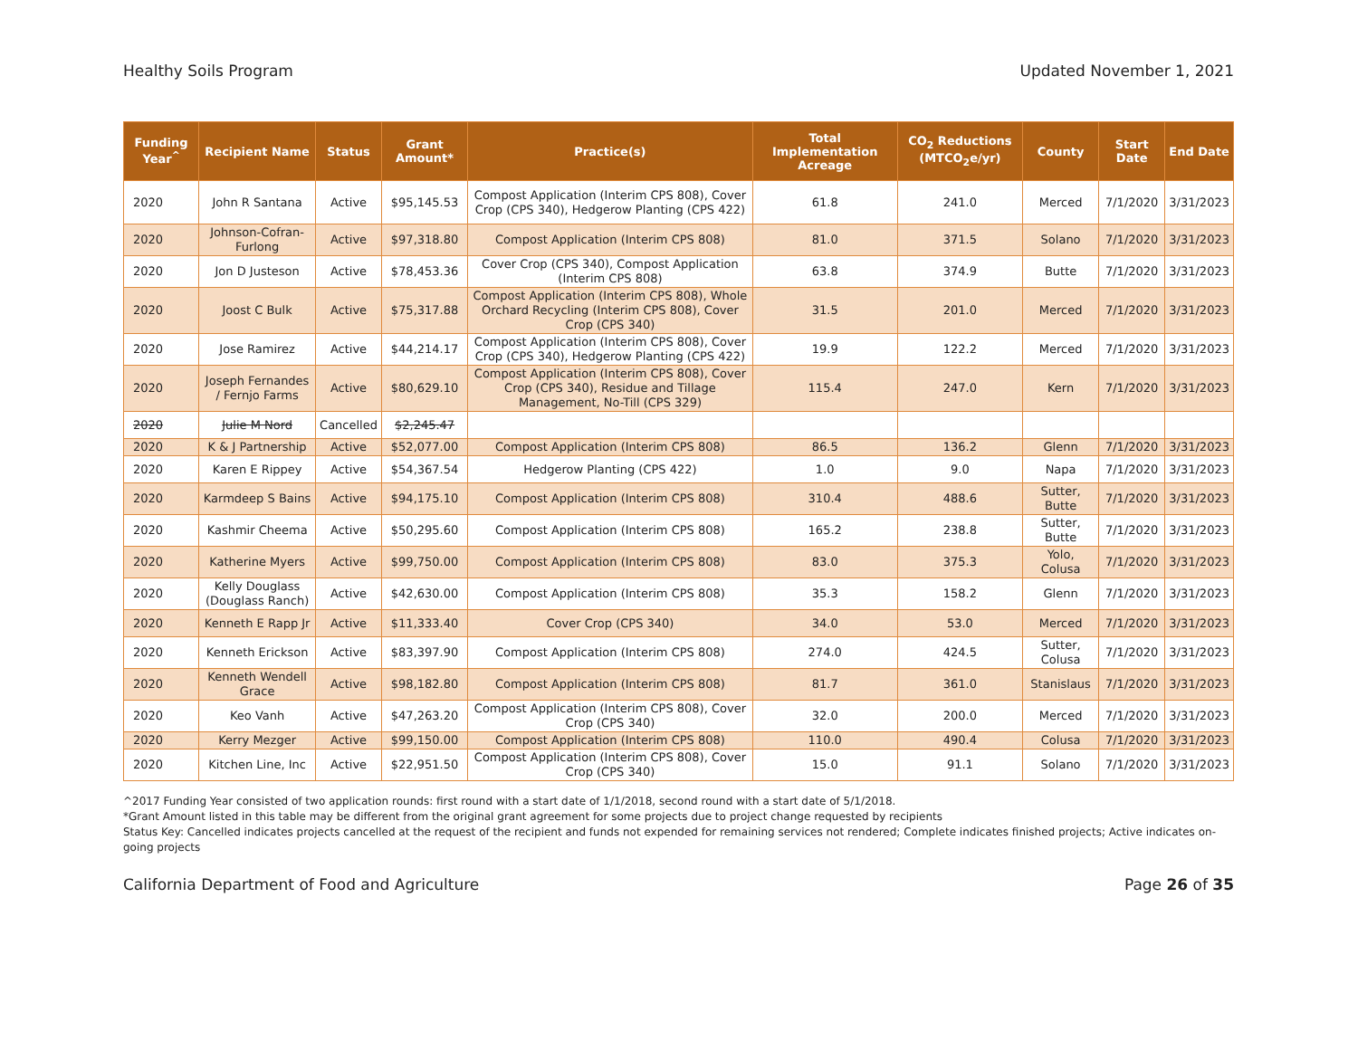Healthy Soils Program Updated November 1, 2021
| Funding Year<sup>^</sup> | Recipient Name | Status | Grant Amount* | Practice(s) | Total Implementation Acreage | CO<sub>2</sub> Reductions (MTCO<sub>2</sub>e/yr) | County | Start Date | End Date |
| --- | --- | --- | --- | --- | --- | --- | --- | --- | --- |
| 2020 | John R Santana | Active | $95,145.53 | Compost Application (Interim CPS 808), Cover Crop (CPS 340), Hedgerow Planting (CPS 422) | 61.8 | 241.0 | Merced | 7/1/2020 | 3/31/2023 |
| 2020 | Johnson-Cofran-Furlong | Active | $97,318.80 | Compost Application (Interim CPS 808) | 81.0 | 371.5 | Solano | 7/1/2020 | 3/31/2023 |
| 2020 | Jon D Justeson | Active | $78,453.36 | Cover Crop (CPS 340), Compost Application (Interim CPS 808) | 63.8 | 374.9 | Butte | 7/1/2020 | 3/31/2023 |
| 2020 | Joost C Bulk | Active | $75,317.88 | Compost Application (Interim CPS 808), Whole Orchard Recycling (Interim CPS 808), Cover Crop (CPS 340) | 31.5 | 201.0 | Merced | 7/1/2020 | 3/31/2023 |
| 2020 | Jose Ramirez | Active | $44,214.17 | Compost Application (Interim CPS 808), Cover Crop (CPS 340), Hedgerow Planting (CPS 422) | 19.9 | 122.2 | Merced | 7/1/2020 | 3/31/2023 |
| 2020 | Joseph Fernandes / Fernjo Farms | Active | $80,629.10 | Compost Application (Interim CPS 808), Cover Crop (CPS 340), Residue and Tillage Management, No-Till (CPS 329) | 115.4 | 247.0 | Kern | 7/1/2020 | 3/31/2023 |
| 2020 | Julie M Nord | Cancelled | $2,245.47 | | | | | | |
| 2020 | K & J Partnership | Active | $52,077.00 | Compost Application (Interim CPS 808) | 86.5 | 136.2 | Glenn | 7/1/2020 | 3/31/2023 |
| 2020 | Karen E Rippey | Active | $54,367.54 | Hedgerow Planting (CPS 422) | 1.0 | 9.0 | Napa | 7/1/2020 | 3/31/2023 |
| 2020 | Karmdeep S Bains | Active | $94,175.10 | Compost Application (Interim CPS 808) | 310.4 | 488.6 | Sutter, Butte | 7/1/2020 | 3/31/2023 |
| 2020 | Kashmir Cheema | Active | $50,295.60 | Compost Application (Interim CPS 808) | 165.2 | 238.8 | Sutter, Butte | 7/1/2020 | 3/31/2023 |
| 2020 | Katherine Myers | Active | $99,750.00 | Compost Application (Interim CPS 808) | 83.0 | 375.3 | Yolo, Colusa | 7/1/2020 | 3/31/2023 |
| 2020 | Kelly Douglass (Douglass Ranch) | Active | $42,630.00 | Compost Application (Interim CPS 808) | 35.3 | 158.2 | Glenn | 7/1/2020 | 3/31/2023 |
| 2020 | Kenneth E Rapp Jr | Active | $11,333.40 | Cover Crop (CPS 340) | 34.0 | 53.0 | Merced | 7/1/2020 | 3/31/2023 |
| 2020 | Kenneth Erickson | Active | $83,397.90 | Compost Application (Interim CPS 808) | 274.0 | 424.5 | Sutter, Colusa | 7/1/2020 | 3/31/2023 |
| 2020 | Kenneth Wendell Grace | Active | $98,182.80 | Compost Application (Interim CPS 808) | 81.7 | 361.0 | Stanislaus | 7/1/2020 | 3/31/2023 |
| 2020 | Keo Vanh | Active | $47,263.20 | Compost Application (Interim CPS 808), Cover Crop (CPS 340) | 32.0 | 200.0 | Merced | 7/1/2020 | 3/31/2023 |
| 2020 | Kerry Mezger | Active | $99,150.00 | Compost Application (Interim CPS 808) | 110.0 | 490.4 | Colusa | 7/1/2020 | 3/31/2023 |
| 2020 | Kitchen Line, Inc | Active | $22,951.50 | Compost Application (Interim CPS 808), Cover Crop (CPS 340) | 15.0 | 91.1 | Solano | 7/1/2020 | 3/31/2023 |
^2017 Funding Year consisted of two application rounds: first round with a start date of 1/1/2018, second round with a start date of 5/1/2018.
*Grant Amount listed in this table may be different from the original grant agreement for some projects due to project change requested by recipients
Status Key: Cancelled indicates projects cancelled at the request of the recipient and funds not expended for remaining services not rendered; Complete indicates finished projects; Active indicates on-going projects
California Department of Food and Agriculture Page 26 of 35